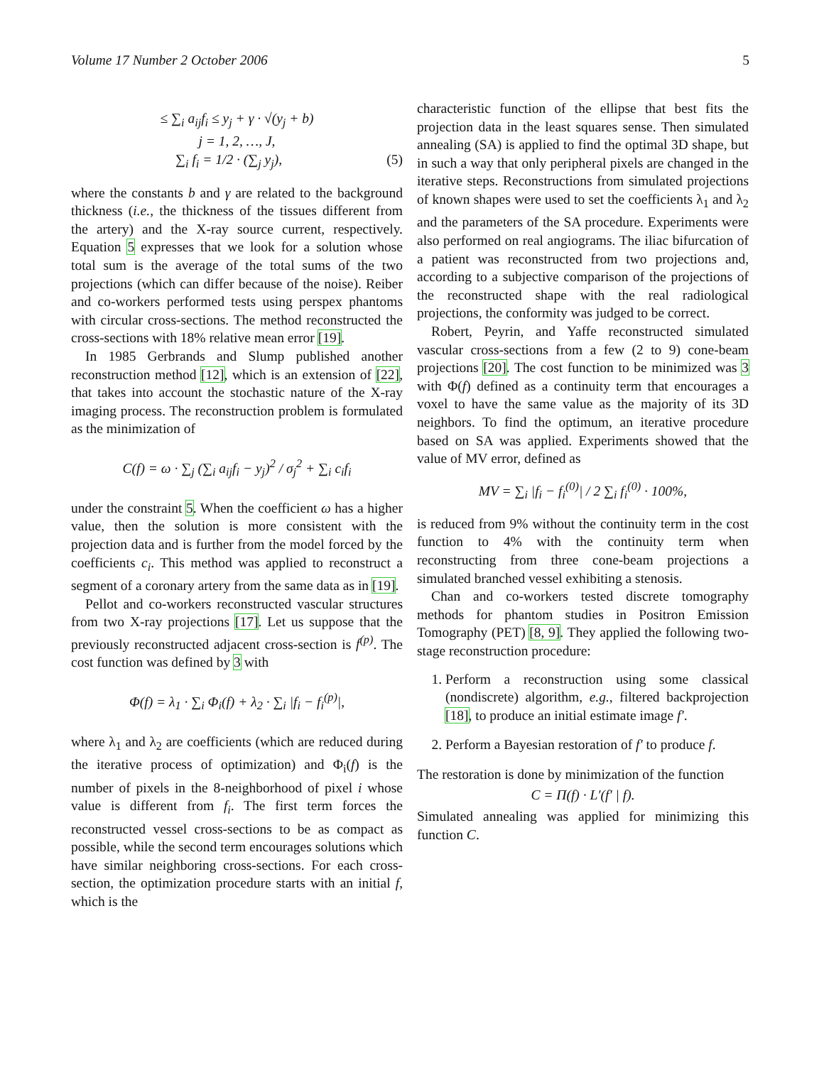Volume 17 Number 2 October 2006 5
≤ ∑<sub>i</sub> a<sub>ij</sub>f<sub>i</sub> ≤ y<sub>j</sub> + γ · √(y<sub>j</sub> + b)
j = 1, 2, …, J,
(5) ∑<sub>i</sub> f<sub>i</sub> = 1/2 · (∑<sub>j</sub> y<sub>j</sub>),
where the constants b and γ are related to the background thickness (i.e., the thickness of the tissues different from the artery) and the X-ray source current, respectively. Equation 5 expresses that we look for a solution whose total sum is the average of the total sums of the two projections (which can differ because of the noise). Reiber and co-workers performed tests using perspex phantoms with circular cross-sections. The method reconstructed the cross-sections with 18% relative mean error [19].
In 1985 Gerbrands and Slump published another reconstruction method [12], which is an extension of [22], that takes into account the stochastic nature of the X-ray imaging process. The reconstruction problem is formulated as the minimization of
C(f) = ω · ∑<sub>j</sub> (∑<sub>i</sub> a<sub>ij</sub>f<sub>i</sub> − y<sub>j</sub>)<sup>2</sup> / σ<sub>j</sub><sup>2</sup> + ∑<sub>i</sub> c<sub>i</sub>f<sub>i</sub>
under the constraint 5. When the coefficient ω has a higher value, then the solution is more consistent with the projection data and is further from the model forced by the coefficients c<sub>i</sub>. This method was applied to reconstruct a segment of a coronary artery from the same data as in [19].
Pellot and co-workers reconstructed vascular structures from two X-ray projections [17]. Let us suppose that the previously reconstructed adjacent cross-section is f<sup>(p)</sup>. The cost function was defined by 3 with
Φ(f) = λ<sub>1</sub> · ∑<sub>i</sub> Φ<sub>i</sub>(f) + λ<sub>2</sub> · ∑<sub>i</sub> |f<sub>i</sub> − f<sub>i</sub><sup>(p)</sup>|,
where λ<sub>1</sub> and λ<sub>2</sub> are coefficients (which are reduced during the iterative process of optimization) and Φ<sub>i</sub>(f) is the number of pixels in the 8-neighborhood of pixel i whose value is different from f<sub>i</sub>. The first term forces the reconstructed vessel cross-sections to be as compact as possible, while the second term encourages solutions which have similar neighboring cross-sections. For each cross-section, the optimization procedure starts with an initial f, which is the
characteristic function of the ellipse that best fits the projection data in the least squares sense. Then simulated annealing (SA) is applied to find the optimal 3D shape, but in such a way that only peripheral pixels are changed in the iterative steps. Reconstructions from simulated projections of known shapes were used to set the coefficients λ<sub>1</sub> and λ<sub>2</sub> and the parameters of the SA procedure. Experiments were also performed on real angiograms. The iliac bifurcation of a patient was reconstructed from two projections and, according to a subjective comparison of the projections of the reconstructed shape with the real radiological projections, the conformity was judged to be correct.
Robert, Peyrin, and Yaffe reconstructed simulated vascular cross-sections from a few (2 to 9) cone-beam projections [20]. The cost function to be minimized was 3 with Φ(f) defined as a continuity term that encourages a voxel to have the same value as the majority of its 3D neighbors. To find the optimum, an iterative procedure based on SA was applied. Experiments showed that the value of MV error, defined as
MV = ∑<sub>i</sub> |f<sub>i</sub> − f<sub>i</sub><sup>(0)</sup>| / 2 ∑<sub>i</sub> f<sub>i</sub><sup>(0)</sup> · 100%,
is reduced from 9% without the continuity term in the cost function to 4% with the continuity term when reconstructing from three cone-beam projections a simulated branched vessel exhibiting a stenosis.
Chan and co-workers tested discrete tomography methods for phantom studies in Positron Emission Tomography (PET) [8, 9]. They applied the following two-stage reconstruction procedure:
1. Perform a reconstruction using some classical (nondiscrete) algorithm, e.g., filtered backprojection [18], to produce an initial estimate image f′.
2. Perform a Bayesian restoration of f′ to produce f.
The restoration is done by minimization of the function
C = Π(f) · L′(f′ | f).
Simulated annealing was applied for minimizing this function C.